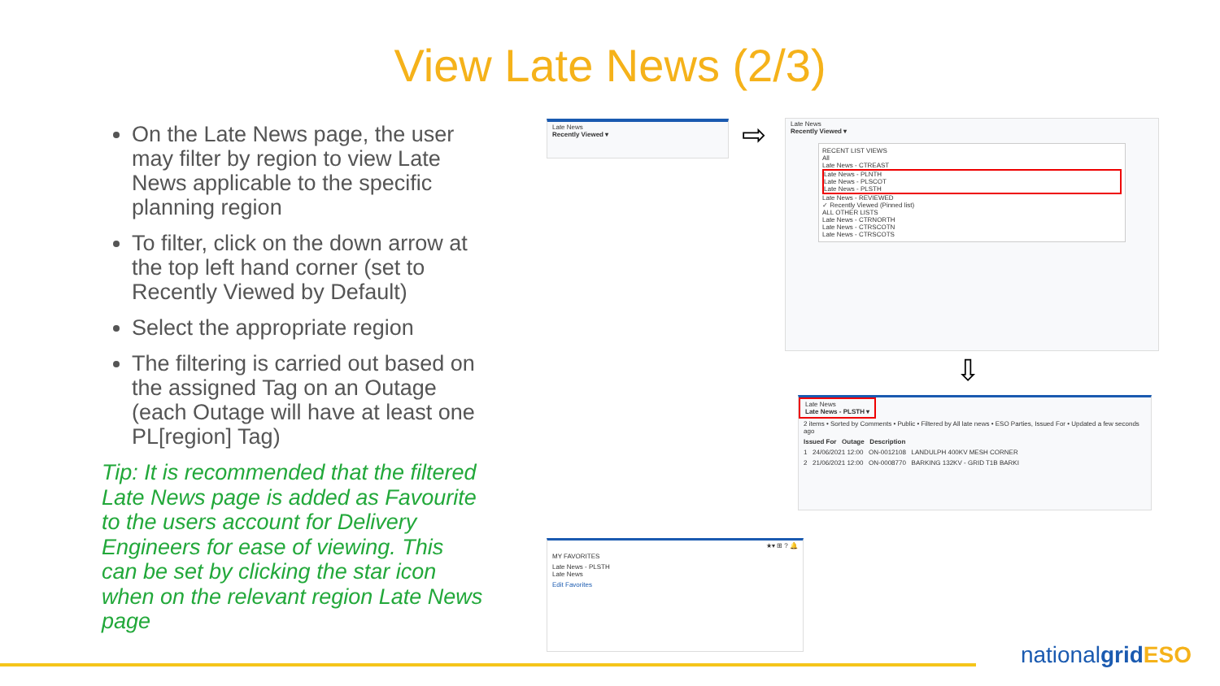View Late News (2/3)
On the Late News page, the user may filter by region to view Late News applicable to the specific planning region
To filter, click on the down arrow at the top left hand corner (set to Recently Viewed by Default)
Select the appropriate region
The filtering is carried out based on the assigned Tag on an Outage (each Outage will have at least one PL[region] Tag)
Tip: It is recommended that the filtered Late News page is added as Favourite to the users account for Delivery Engineers for ease of viewing. This can be set by clicking the star icon when on the relevant region Late News page
Late News
Recently Viewed ▾
⇨
Late News
Recently Viewed ▾
RECENT LIST VIEWS
All
Late News - CTREAST
Late News - PLNTH
Late News - PLSCOT
Late News - PLSTH
Late News - REVIEWED
✓ Recently Viewed (Pinned list)
ALL OTHER LISTS
Late News - CTRNORTH
Late News - CTRSCOTN
Late News - CTRSCOTS
⇩
Late News
Late News - PLSTH ▾
2 items • Sorted by Comments • Public • Filtered by All late news • ESO Parties, Issued For • Updated a few seconds ago
Issued For Outage Description
1 24/06/2021 12:00 ON-0012108 LANDULPH 400KV MESH CORNER
2 21/06/2021 12:00 ON-0008770 BARKING 132KV - GRID T1B BARKI
★▾ ⊞ ? 🔔
MY FAVORITES
Late News - PLSTH
Late News
Edit Favorites
nationalgrid ESO